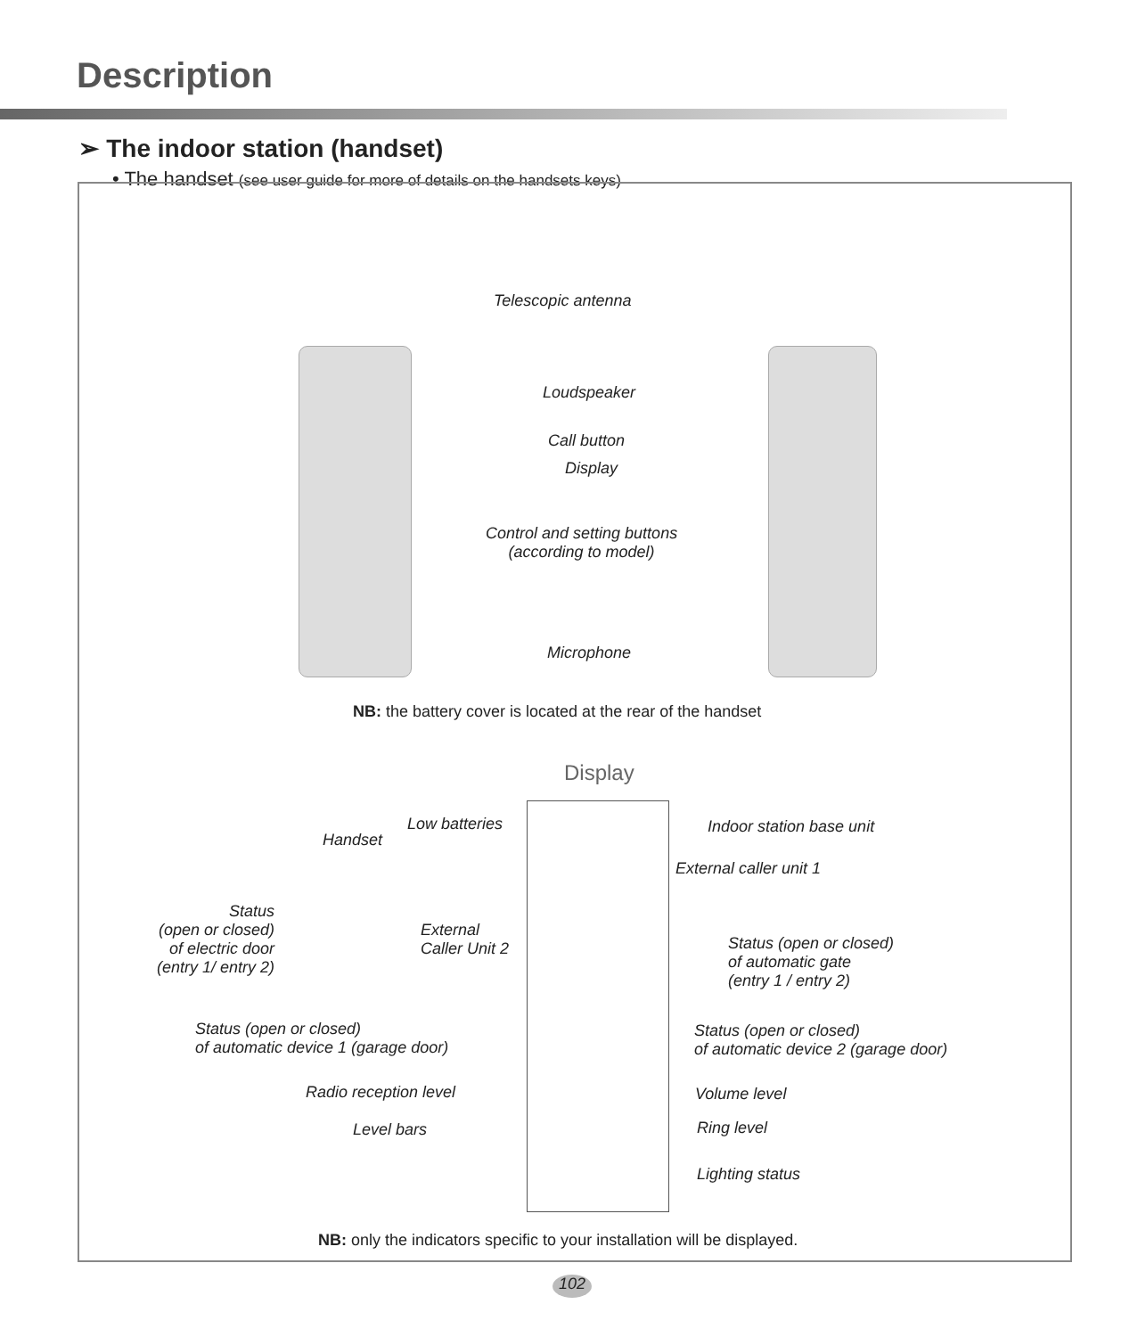Description
➢ The indoor station (handset)
• The handset (see user guide for more of details on the handsets keys)
Telescopic antenna
Loudspeaker
Call button
Display
Control and setting buttons
(according to model)
Microphone
NB: the battery cover is located at the rear of the handset
Display
Low batteries
Handset
Indoor station base unit
External caller unit 1
Status
(open or closed)
of electric door
(entry 1/ entry 2)
External
Caller Unit 2
Status (open or closed)
of automatic gate
(entry 1 / entry 2)
Status (open or closed)
of automatic device 1 (garage door)
Status (open or closed)
of automatic device 2 (garage door)
Radio reception level Volume level
Level bars Ring level
Lighting status
NB: only the indicators specific to your installation will be displayed.
102